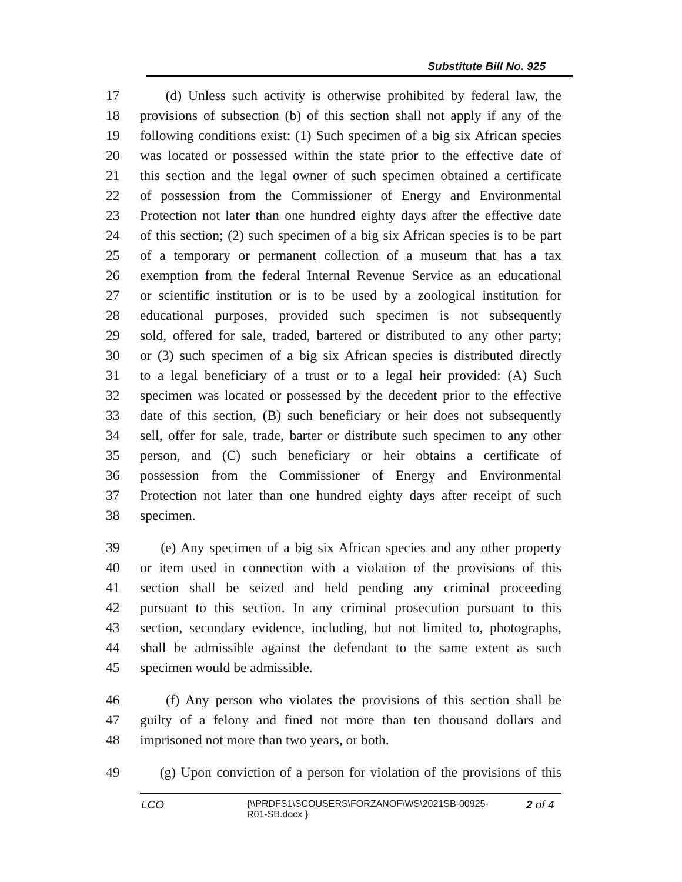Substitute Bill No. 925
17 (d) Unless such activity is otherwise prohibited by federal law, the
18 provisions of subsection (b) of this section shall not apply if any of the
19 following conditions exist: (1) Such specimen of a big six African species
20 was located or possessed within the state prior to the effective date of
21 this section and the legal owner of such specimen obtained a certificate
22 of possession from the Commissioner of Energy and Environmental
23 Protection not later than one hundred eighty days after the effective date
24 of this section; (2) such specimen of a big six African species is to be part
25 of a temporary or permanent collection of a museum that has a tax
26 exemption from the federal Internal Revenue Service as an educational
27 or scientific institution or is to be used by a zoological institution for
28 educational purposes, provided such specimen is not subsequently
29 sold, offered for sale, traded, bartered or distributed to any other party;
30 or (3) such specimen of a big six African species is distributed directly
31 to a legal beneficiary of a trust or to a legal heir provided: (A) Such
32 specimen was located or possessed by the decedent prior to the effective
33 date of this section, (B) such beneficiary or heir does not subsequently
34 sell, offer for sale, trade, barter or distribute such specimen to any other
35 person, and (C) such beneficiary or heir obtains a certificate of
36 possession from the Commissioner of Energy and Environmental
37 Protection not later than one hundred eighty days after receipt of such
38 specimen.
39 (e) Any specimen of a big six African species and any other property
40 or item used in connection with a violation of the provisions of this
41 section shall be seized and held pending any criminal proceeding
42 pursuant to this section. In any criminal prosecution pursuant to this
43 section, secondary evidence, including, but not limited to, photographs,
44 shall be admissible against the defendant to the same extent as such
45 specimen would be admissible.
46 (f) Any person who violates the provisions of this section shall be
47 guilty of a felony and fined not more than ten thousand dollars and
48 imprisoned not more than two years, or both.
49 (g) Upon conviction of a person for violation of the provisions of this
LCO {\\PRDFS1\SCOUSERS\FORZANOF\WS\2021SB-00925-
R01-SB.docx } 2 of 4